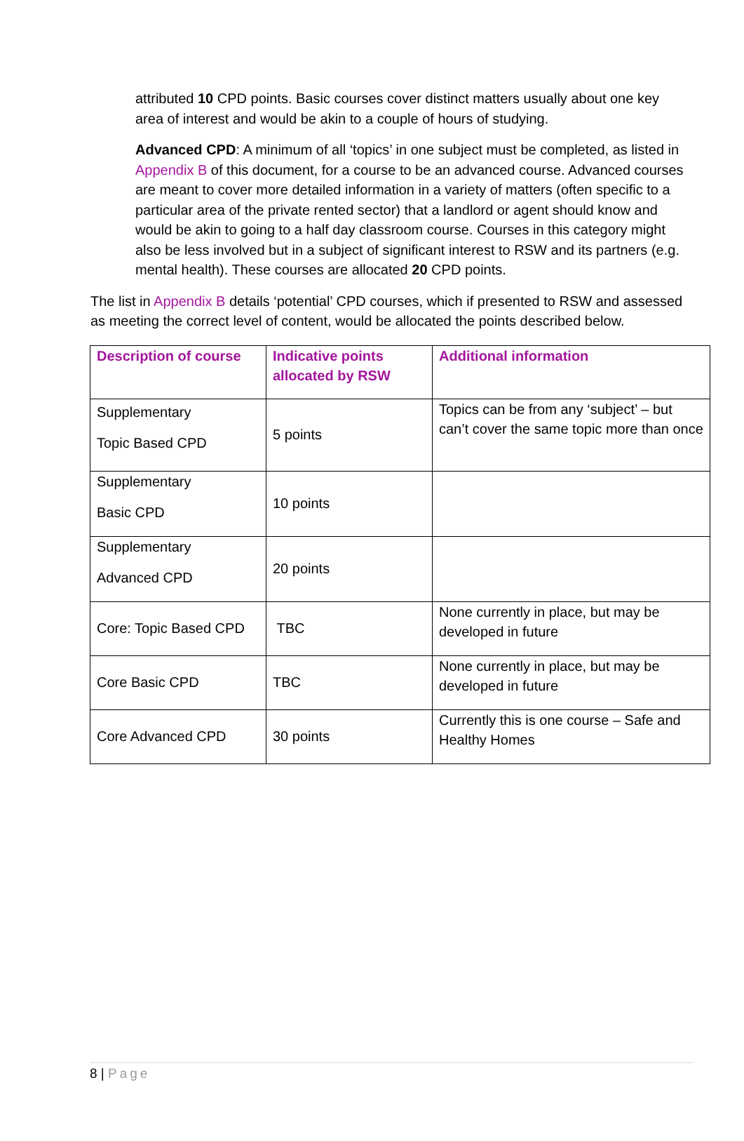attributed 10 CPD points. Basic courses cover distinct matters usually about one key area of interest and would be akin to a couple of hours of studying.
Advanced CPD: A minimum of all ‘topics’ in one subject must be completed, as listed in Appendix B of this document, for a course to be an advanced course. Advanced courses are meant to cover more detailed information in a variety of matters (often specific to a particular area of the private rented sector) that a landlord or agent should know and would be akin to going to a half day classroom course. Courses in this category might also be less involved but in a subject of significant interest to RSW and its partners (e.g. mental health). These courses are allocated 20 CPD points.
The list in Appendix B details ‘potential’ CPD courses, which if presented to RSW and assessed as meeting the correct level of content, would be allocated the points described below.
| Description of course | Indicative points allocated by RSW | Additional information |
| --- | --- | --- |
| Supplementary Topic Based CPD | 5 points | Topics can be from any ‘subject’ – but can’t cover the same topic more than once |
| Supplementary Basic CPD | 10 points | |
| Supplementary Advanced CPD | 20 points | |
| Core: Topic Based CPD | TBC | None currently in place, but may be developed in future |
| Core Basic CPD | TBC | None currently in place, but may be developed in future |
| Core Advanced CPD | 30 points | Currently this is one course – Safe and Healthy Homes |
8 | Page